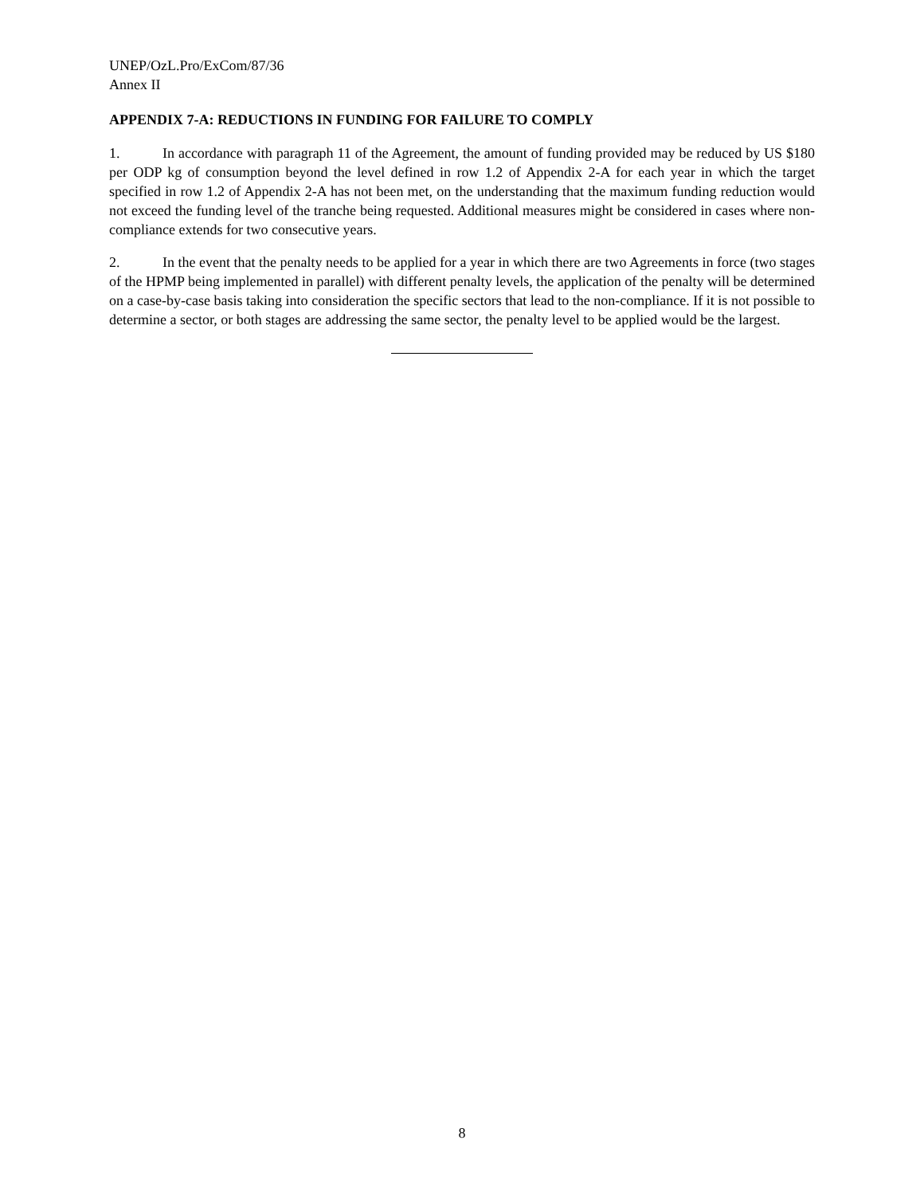UNEP/OzL.Pro/ExCom/87/36
Annex II
APPENDIX 7-A: REDUCTIONS IN FUNDING FOR FAILURE TO COMPLY
1. In accordance with paragraph 11 of the Agreement, the amount of funding provided may be reduced by US $180 per ODP kg of consumption beyond the level defined in row 1.2 of Appendix 2-A for each year in which the target specified in row 1.2 of Appendix 2-A has not been met, on the understanding that the maximum funding reduction would not exceed the funding level of the tranche being requested. Additional measures might be considered in cases where non-compliance extends for two consecutive years.
2. In the event that the penalty needs to be applied for a year in which there are two Agreements in force (two stages of the HPMP being implemented in parallel) with different penalty levels, the application of the penalty will be determined on a case-by-case basis taking into consideration the specific sectors that lead to the non-compliance. If it is not possible to determine a sector, or both stages are addressing the same sector, the penalty level to be applied would be the largest.
8